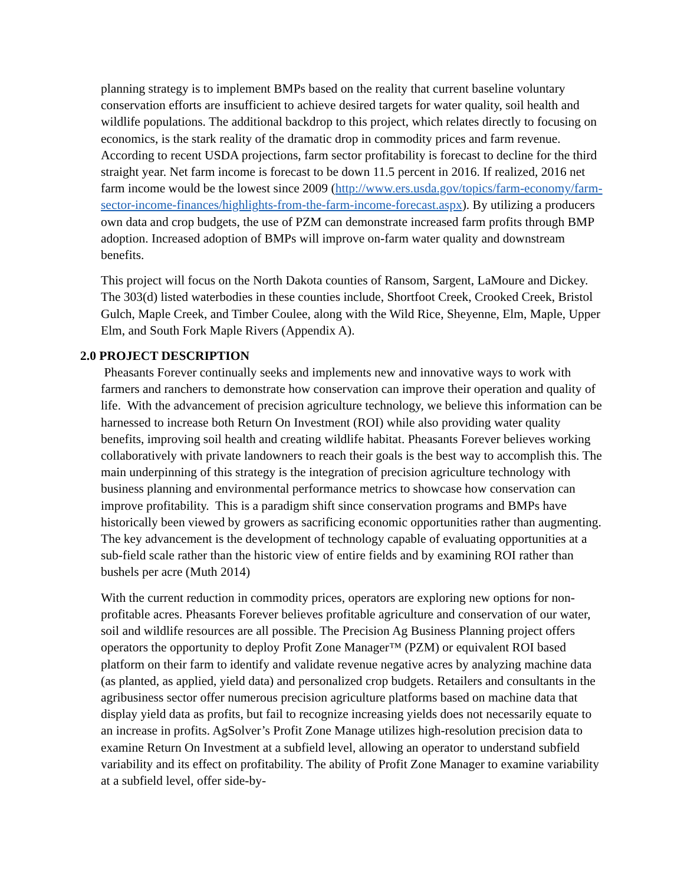planning strategy is to implement BMPs based on the reality that current baseline voluntary conservation efforts are insufficient to achieve desired targets for water quality, soil health and wildlife populations. The additional backdrop to this project, which relates directly to focusing on economics, is the stark reality of the dramatic drop in commodity prices and farm revenue. According to recent USDA projections, farm sector profitability is forecast to decline for the third straight year. Net farm income is forecast to be down 11.5 percent in 2016. If realized, 2016 net farm income would be the lowest since 2009 (http://www.ers.usda.gov/topics/farm-economy/farm-sector-income-finances/highlights-from-the-farm-income-forecast.aspx). By utilizing a producers own data and crop budgets, the use of PZM can demonstrate increased farm profits through BMP adoption. Increased adoption of BMPs will improve on-farm water quality and downstream benefits.
This project will focus on the North Dakota counties of Ransom, Sargent, LaMoure and Dickey. The 303(d) listed waterbodies in these counties include, Shortfoot Creek, Crooked Creek, Bristol Gulch, Maple Creek, and Timber Coulee, along with the Wild Rice, Sheyenne, Elm, Maple, Upper Elm, and South Fork Maple Rivers (Appendix A).
2.0 PROJECT DESCRIPTION
Pheasants Forever continually seeks and implements new and innovative ways to work with farmers and ranchers to demonstrate how conservation can improve their operation and quality of life. With the advancement of precision agriculture technology, we believe this information can be harnessed to increase both Return On Investment (ROI) while also providing water quality benefits, improving soil health and creating wildlife habitat. Pheasants Forever believes working collaboratively with private landowners to reach their goals is the best way to accomplish this. The main underpinning of this strategy is the integration of precision agriculture technology with business planning and environmental performance metrics to showcase how conservation can improve profitability. This is a paradigm shift since conservation programs and BMPs have historically been viewed by growers as sacrificing economic opportunities rather than augmenting. The key advancement is the development of technology capable of evaluating opportunities at a sub-field scale rather than the historic view of entire fields and by examining ROI rather than bushels per acre (Muth 2014)
With the current reduction in commodity prices, operators are exploring new options for non-profitable acres. Pheasants Forever believes profitable agriculture and conservation of our water, soil and wildlife resources are all possible. The Precision Ag Business Planning project offers operators the opportunity to deploy Profit Zone Manager™ (PZM) or equivalent ROI based platform on their farm to identify and validate revenue negative acres by analyzing machine data (as planted, as applied, yield data) and personalized crop budgets. Retailers and consultants in the agribusiness sector offer numerous precision agriculture platforms based on machine data that display yield data as profits, but fail to recognize increasing yields does not necessarily equate to an increase in profits. AgSolver’s Profit Zone Manage utilizes high-resolution precision data to examine Return On Investment at a subfield level, allowing an operator to understand subfield variability and its effect on profitability. The ability of Profit Zone Manager to examine variability at a subfield level, offer side-by-